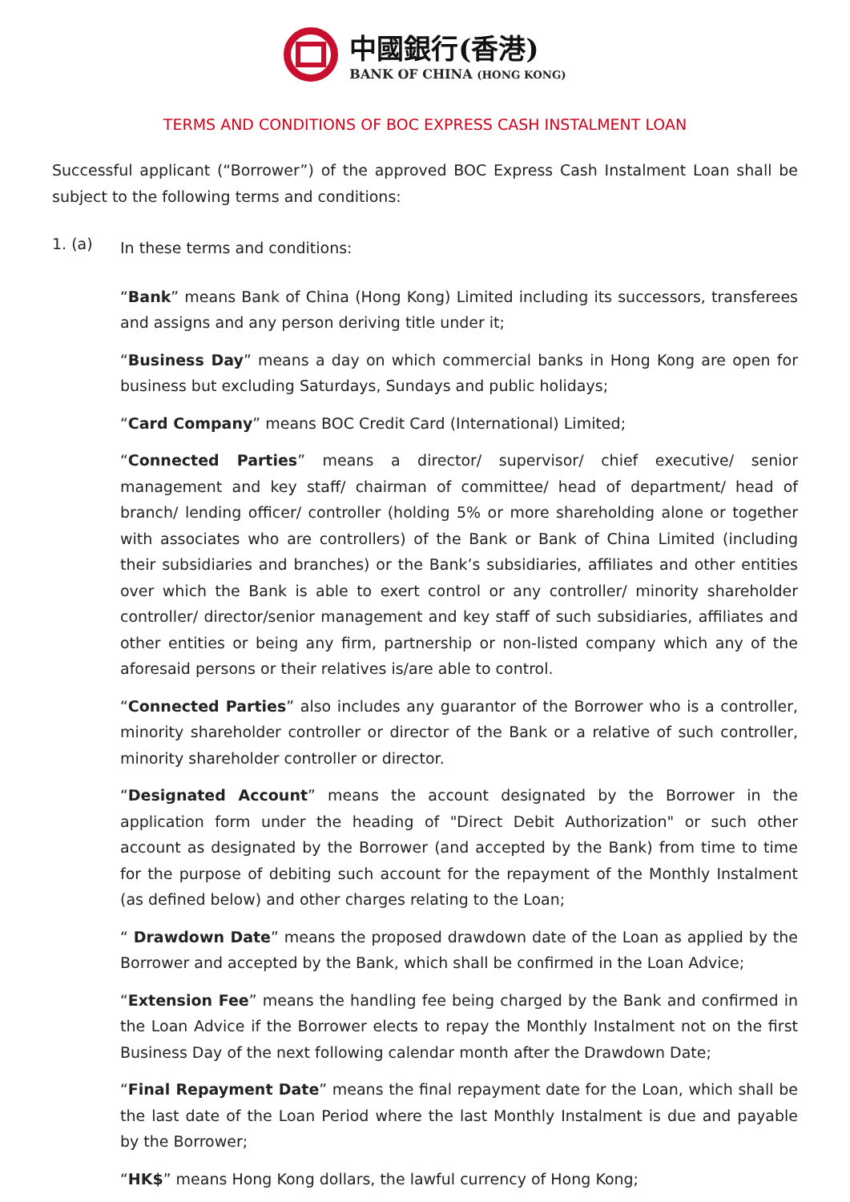中國銀行(香港)
BANK OF CHINA (HONG KONG)
TERMS AND CONDITIONS OF BOC EXPRESS CASH INSTALMENT LOAN
Successful applicant (“Borrower”) of the approved BOC Express Cash Instalment Loan shall be subject to the following terms and conditions:
1. (a)
In these terms and conditions:
“Bank” means Bank of China (Hong Kong) Limited including its successors, transferees and assigns and any person deriving title under it;
“Business Day” means a day on which commercial banks in Hong Kong are open for business but excluding Saturdays, Sundays and public holidays;
“Card Company” means BOC Credit Card (International) Limited;
“Connected Parties” means a director/ supervisor/ chief executive/ senior management and key staff/ chairman of committee/ head of department/ head of branch/ lending officer/ controller (holding 5% or more shareholding alone or together with associates who are controllers) of the Bank or Bank of China Limited (including their subsidiaries and branches) or the Bank’s subsidiaries, affiliates and other entities over which the Bank is able to exert control or any controller/ minority shareholder controller/ director/senior management and key staff of such subsidiaries, affiliates and other entities or being any firm, partnership or non-listed company which any of the aforesaid persons or their relatives is/are able to control.
“Connected Parties” also includes any guarantor of the Borrower who is a controller, minority shareholder controller or director of the Bank or a relative of such controller, minority shareholder controller or director.
“Designated Account” means the account designated by the Borrower in the application form under the heading of "Direct Debit Authorization" or such other account as designated by the Borrower (and accepted by the Bank) from time to time for the purpose of debiting such account for the repayment of the Monthly Instalment (as defined below) and other charges relating to the Loan;
“ Drawdown Date” means the proposed drawdown date of the Loan as applied by the Borrower and accepted by the Bank, which shall be confirmed in the Loan Advice;
“Extension Fee” means the handling fee being charged by the Bank and confirmed in the Loan Advice if the Borrower elects to repay the Monthly Instalment not on the first Business Day of the next following calendar month after the Drawdown Date;
“Final Repayment Date” means the final repayment date for the Loan, which shall be the last date of the Loan Period where the last Monthly Instalment is due and payable by the Borrower;
“HK$” means Hong Kong dollars, the lawful currency of Hong Kong;